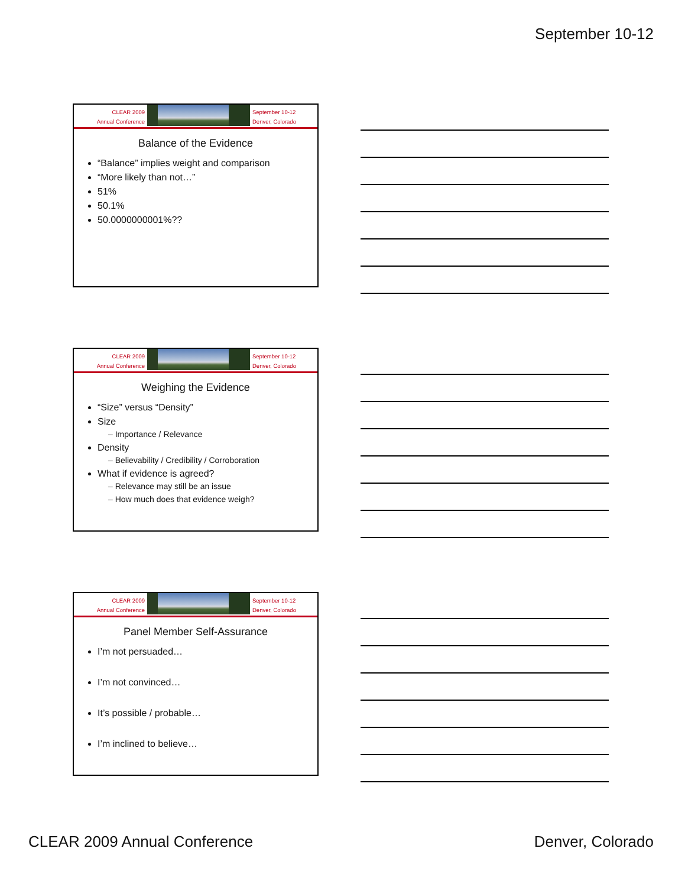September 10-12
CLEAR 2009
Annual Conference
September 10-12
Denver, Colorado
Balance of the Evidence
“Balance” implies weight and comparison
“More likely than not…”
51%
50.1%
50.0000000001%??
CLEAR 2009
Annual Conference
September 10-12
Denver, Colorado
Weighing the Evidence
“Size” versus “Density”
Size
– Importance / Relevance
Density
– Believability / Credibility / Corroboration
What if evidence is agreed?
– Relevance may still be an issue
– How much does that evidence weigh?
CLEAR 2009
Annual Conference
September 10-12
Denver, Colorado
Panel Member Self-Assurance
I’m not persuaded…
I’m not convinced…
It’s possible / probable…
I’m inclined to believe…
CLEAR 2009 Annual Conference Denver, Colorado